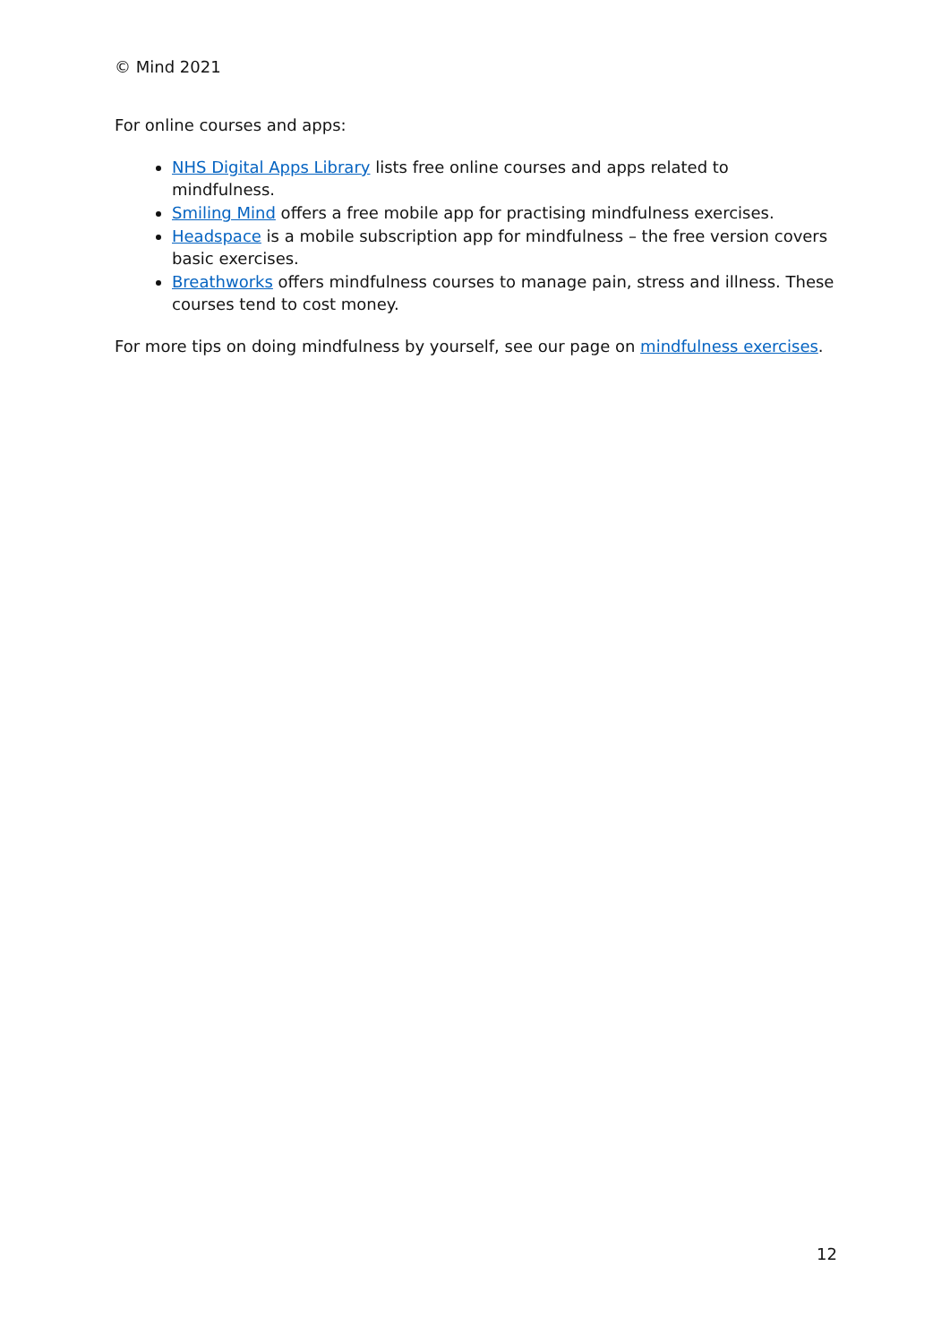© Mind 2021
For online courses and apps:
NHS Digital Apps Library lists free online courses and apps related to mindfulness.
Smiling Mind offers a free mobile app for practising mindfulness exercises.
Headspace is a mobile subscription app for mindfulness – the free version covers basic exercises.
Breathworks offers mindfulness courses to manage pain, stress and illness. These courses tend to cost money.
For more tips on doing mindfulness by yourself, see our page on mindfulness exercises.
12